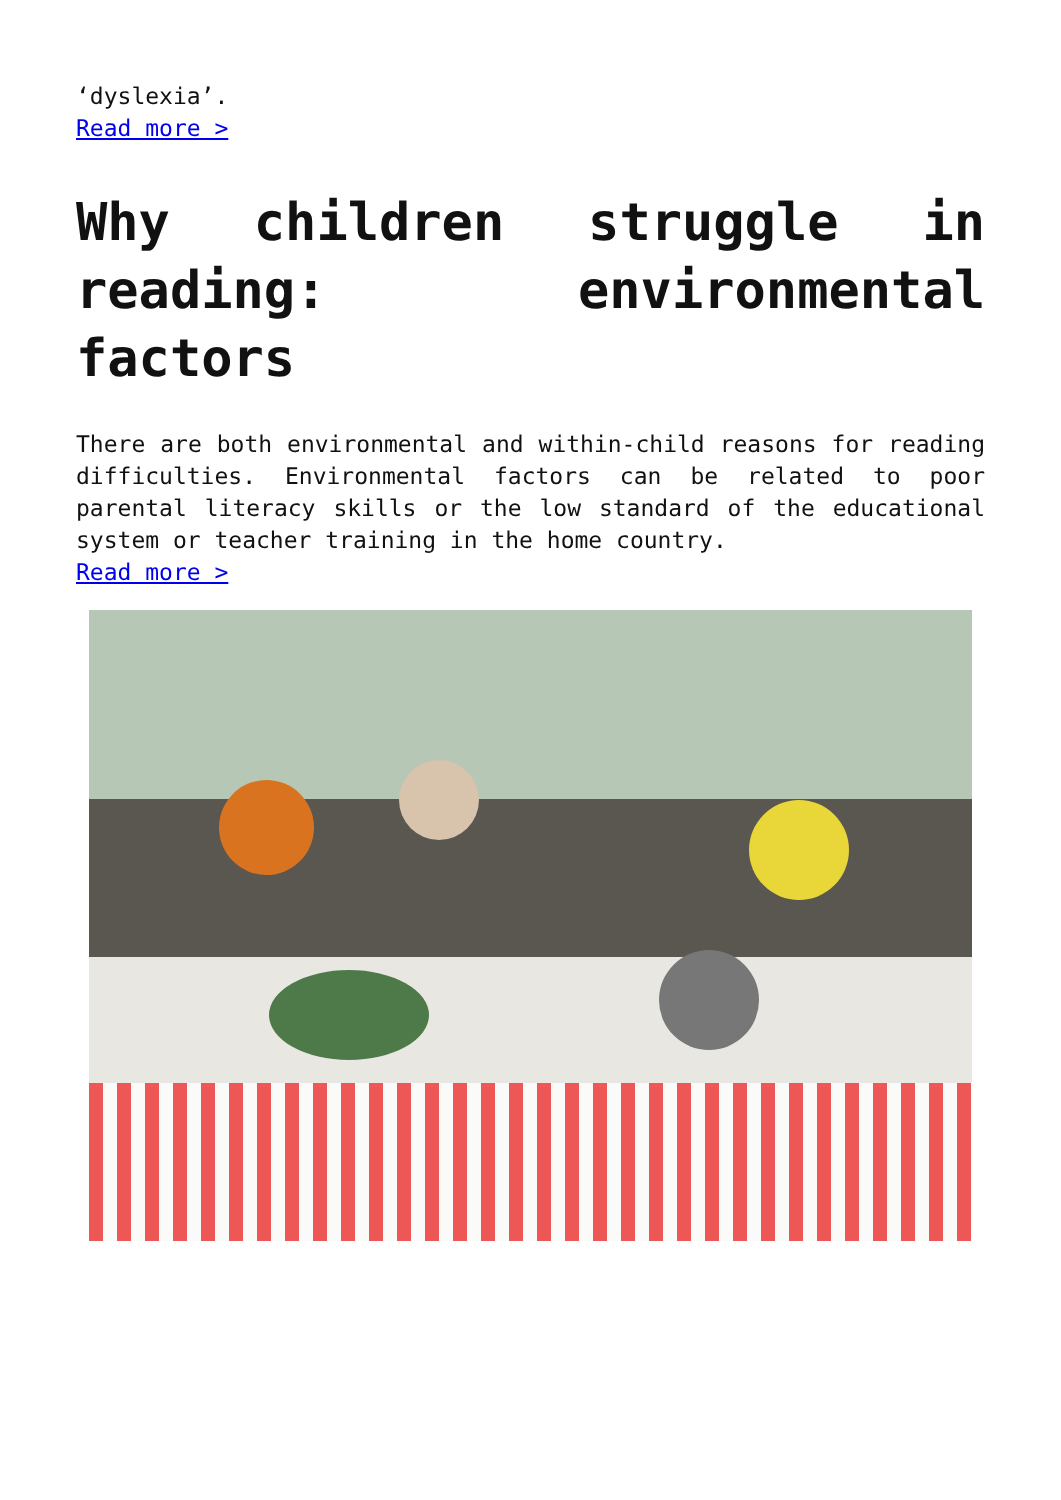‘dyslexia’.
Read more >
Why children struggle in reading: environmental factors
There are both environmental and within-child reasons for reading difficulties. Environmental factors can be related to poor parental literacy skills or the low standard of the educational system or teacher training in the home country.
Read more >